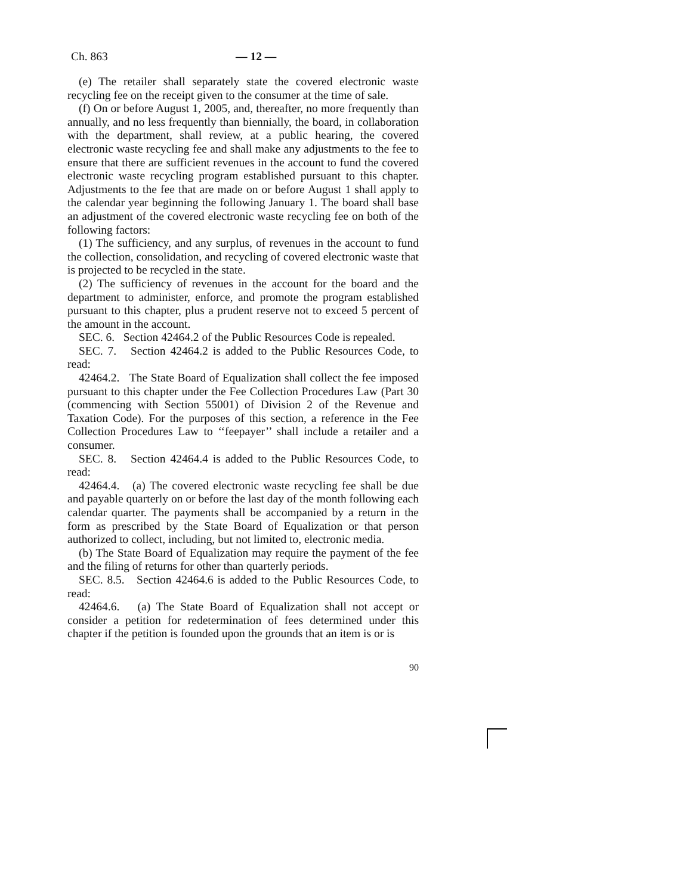Ch. 863 — 12 —
(e) The retailer shall separately state the covered electronic waste recycling fee on the receipt given to the consumer at the time of sale.
(f) On or before August 1, 2005, and, thereafter, no more frequently than annually, and no less frequently than biennially, the board, in collaboration with the department, shall review, at a public hearing, the covered electronic waste recycling fee and shall make any adjustments to the fee to ensure that there are sufficient revenues in the account to fund the covered electronic waste recycling program established pursuant to this chapter. Adjustments to the fee that are made on or before August 1 shall apply to the calendar year beginning the following January 1. The board shall base an adjustment of the covered electronic waste recycling fee on both of the following factors:
(1) The sufficiency, and any surplus, of revenues in the account to fund the collection, consolidation, and recycling of covered electronic waste that is projected to be recycled in the state.
(2) The sufficiency of revenues in the account for the board and the department to administer, enforce, and promote the program established pursuant to this chapter, plus a prudent reserve not to exceed 5 percent of the amount in the account.
SEC. 6. Section 42464.2 of the Public Resources Code is repealed.
SEC. 7. Section 42464.2 is added to the Public Resources Code, to read:
42464.2. The State Board of Equalization shall collect the fee imposed pursuant to this chapter under the Fee Collection Procedures Law (Part 30 (commencing with Section 55001) of Division 2 of the Revenue and Taxation Code). For the purposes of this section, a reference in the Fee Collection Procedures Law to ‘‘feepayer’’ shall include a retailer and a consumer.
SEC. 8. Section 42464.4 is added to the Public Resources Code, to read:
42464.4. (a) The covered electronic waste recycling fee shall be due and payable quarterly on or before the last day of the month following each calendar quarter. The payments shall be accompanied by a return in the form as prescribed by the State Board of Equalization or that person authorized to collect, including, but not limited to, electronic media.
(b) The State Board of Equalization may require the payment of the fee and the filing of returns for other than quarterly periods.
SEC. 8.5. Section 42464.6 is added to the Public Resources Code, to read:
42464.6. (a) The State Board of Equalization shall not accept or consider a petition for redetermination of fees determined under this chapter if the petition is founded upon the grounds that an item is or is
90